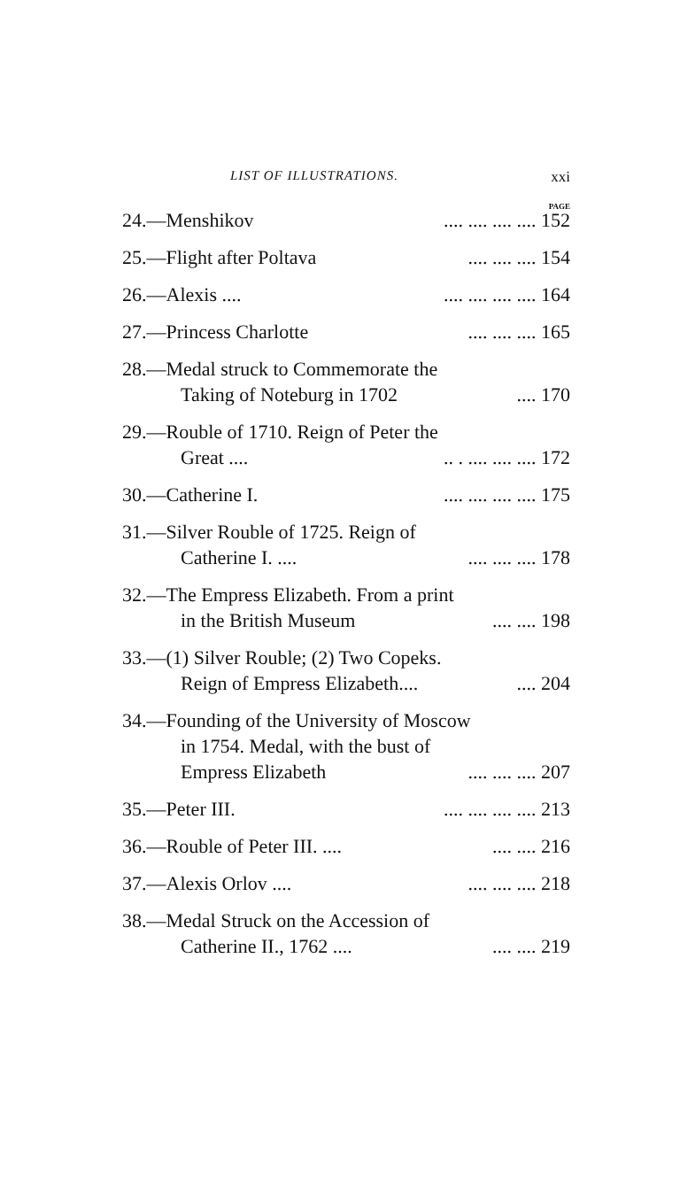LIST OF ILLUSTRATIONS. xxi
PAGE
24.—Menshikov.... .... .... .... 152
25.—Flight after Poltava.... .... .... 154
26.—Alexis ........ .... .... .... 164
27.—Princess Charlotte.... .... .... 165
28.—Medal struck to Commemorate the
Taking of Noteburg in 1702.... 170
29.—Rouble of 1710. Reign of Peter the
Great ...... . .... .... .... 172
30.—Catherine I..... .... .... .... 175
31.—Silver Rouble of 1725. Reign of
Catherine I. ........ .... .... 178
32.—The Empress Elizabeth. From a print
in the British Museum.... .... 198
33.—(1) Silver Rouble; (2) Two Copeks.
Reign of Empress Elizabeth........ 204
34.—Founding of the University of Moscow
in 1754. Medal, with the bust of
Empress Elizabeth.... .... .... 207
35.—Peter III..... .... .... .... 213
36.—Rouble of Peter III. ........ .... 216
37.—Alexis Orlov ........ .... .... 218
38.—Medal Struck on the Accession of
Catherine II., 1762 ........ .... 219